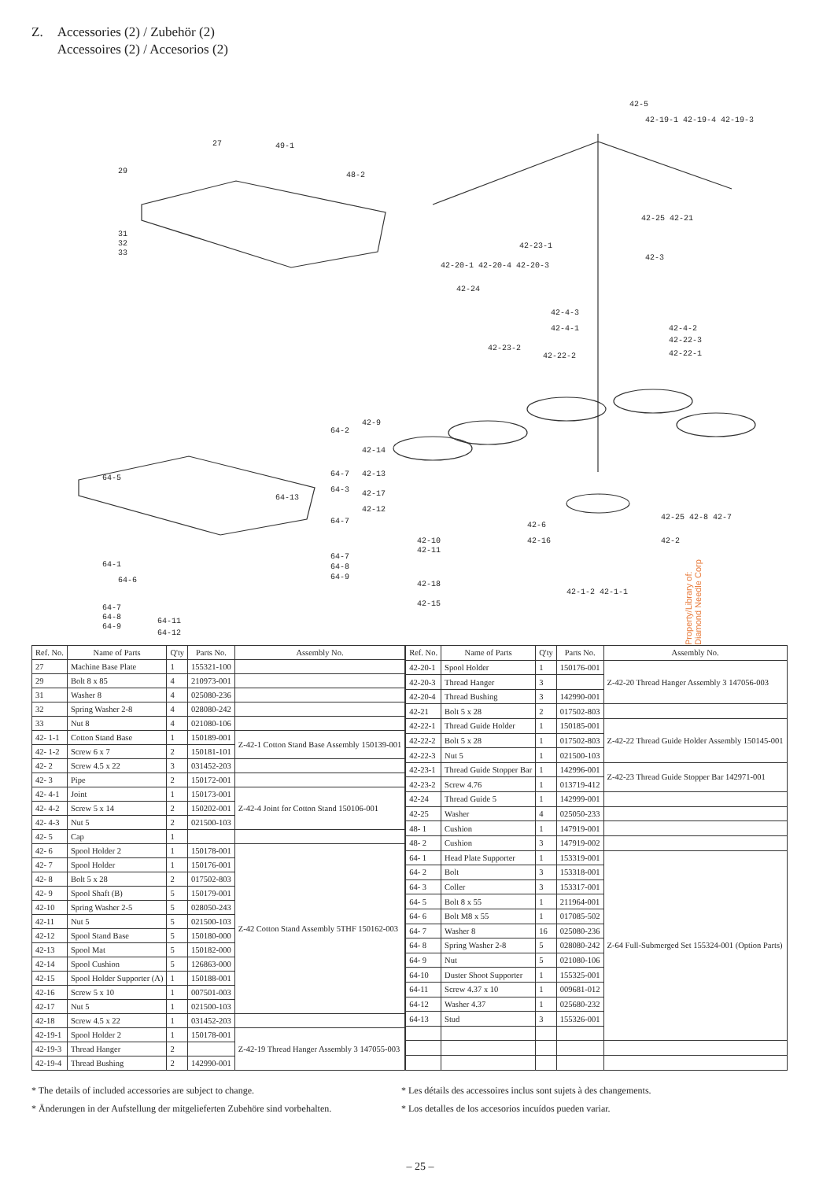Z. Accessories (2) / Zubehör (2)
Accessoires (2) / Accesorios (2)
27
49-1
48-2
29
31
32
33
42-5
42-19-1 42-19-4 42-19-3
42-25 42-21
42-3
42-20-1 42-20-4 42-20-3
42-23-1
42-24
42-4-3
42-4-1
42-4-2
42-22-3
42-22-1
42-22-2
42-23-2
42-9
64-2
42-14
64-7
42-13
64-3
42-17
42-12
64-13
64-7
42-6
42-16
42-10
42-11
42-25 42-8 42-7
42-2
64-7
64-8
64-9
64-5
64-1
64-6
42-18
42-15
42-1-2 42-1-1
64-7
64-8
64-9
64-11
64-12
Property/Library of: Diamond Needle Corp
| Ref. No. | Name of Parts | Q'ty | Parts No. | Assembly No. |
| --- | --- | --- | --- | --- |
| 27 | Machine Base Plate | 1 | 155321-100 | |
| 29 | Bolt 8 x 85 | 4 | 210973-001 | |
| 31 | Washer 8 | 4 | 025080-236 | |
| 32 | Spring Washer 2-8 | 4 | 028080-242 | |
| 33 | Nut 8 | 4 | 021080-106 | |
| 42- 1-1 | Cotton Stand Base | 1 | 150189-001 | Z-42-1 Cotton Stand Base Assembly 150139-001 |
| 42- 1-2 | Screw 6 x 7 | 2 | 150181-101 | |
| 42- 2 | Screw 4.5 x 22 | 3 | 031452-203 | |
| 42- 3 | Pipe | 2 | 150172-001 | |
| 42- 4-1 | Joint | 1 | 150173-001 | Z-42-4 Joint for Cotton Stand 150106-001 |
| 42- 4-2 | Screw 5 x 14 | 2 | 150202-001 | |
| 42- 4-3 | Nut 5 | 2 | 021500-103 | |
| 42- 5 | Cap | 1 | | |
| 42- 6 | Spool Holder 2 | 1 | 150178-001 | Z-42 Cotton Stand Assembly 5THF 150162-003 |
| 42- 7 | Spool Holder | 1 | 150176-001 | |
| 42- 8 | Bolt 5 x 28 | 2 | 017502-803 | |
| 42- 9 | Spool Shaft (B) | 5 | 150179-001 | |
| 42-10 | Spring Washer 2-5 | 5 | 028050-243 | |
| 42-11 | Nut 5 | 5 | 021500-103 | |
| 42-12 | Spool Stand Base | 5 | 150180-000 | |
| 42-13 | Spool Mat | 5 | 150182-000 | |
| 42-14 | Spool Cushion | 5 | 126863-000 | |
| 42-15 | Spool Holder Supporter (A) | 1 | 150188-001 | |
| 42-16 | Screw 5 x 10 | 1 | 007501-003 | |
| 42-17 | Nut 5 | 1 | 021500-103 | |
| 42-18 | Screw 4.5 x 22 | 1 | 031452-203 | |
| 42-19-1 | Spool Holder 2 | 1 | 150178-001 | Z-42-19 Thread Hanger Assembly 3 147055-003 |
| 42-19-3 | Thread Hanger | 2 | | |
| 42-19-4 | Thread Bushing | 2 | 142990-001 | |
| Ref. No. | Name of Parts | Q'ty | Parts No. | Assembly No. |
| --- | --- | --- | --- | --- |
| 42-20-1 | Spool Holder | 1 | 150176-001 | Z-42-20 Thread Hanger Assembly 3 147056-003 |
| 42-20-3 | Thread Hanger | 3 | | |
| 42-20-4 | Thread Bushing | 3 | 142990-001 | |
| 42-21 | Bolt 5 x 28 | 2 | 017502-803 | |
| 42-22-1 | Thread Guide Holder | 1 | 150185-001 | Z-42-22 Thread Guide Holder Assembly 150145-001 |
| 42-22-2 | Bolt 5 x 28 | 1 | 017502-803 | |
| 42-22-3 | Nut 5 | 1 | 021500-103 | |
| 42-23-1 | Thread Guide Stopper Bar | 1 | 142996-001 | Z-42-23 Thread Guide Stopper Bar 142971-001 |
| 42-23-2 | Screw 4.76 | 1 | 013719-412 | |
| 42-24 | Thread Guide 5 | 1 | 142999-001 | |
| 42-25 | Washer | 4 | 025050-233 | |
| 48- 1 | Cushion | 1 | 147919-001 | |
| 48- 2 | Cushion | 3 | 147919-002 | |
| 64- 1 | Head Plate Supporter | 1 | 153319-001 | Z-64 Full-Submerged Set 155324-001 (Option Parts) |
| 64- 2 | Bolt | 3 | 153318-001 | |
| 64- 3 | Coller | 3 | 153317-001 | |
| 64- 5 | Bolt 8 x 55 | 1 | 211964-001 | |
| 64- 6 | Bolt M8 x 55 | 1 | 017085-502 | |
| 64- 7 | Washer 8 | 16 | 025080-236 | |
| 64- 8 | Spring Washer 2-8 | 5 | 028080-242 | |
| 64- 9 | Nut | 5 | 021080-106 | |
| 64-10 | Duster Shoot Supporter | 1 | 155325-001 | |
| 64-11 | Screw 4.37 x 10 | 1 | 009681-012 | |
| 64-12 | Washer 4.37 | 1 | 025680-232 | |
| 64-13 | Stud | 3 | 155326-001 | |
* The details of included accessories are subject to change.
* Änderungen in der Aufstellung der mitgelieferten Zubehöre sind vorbehalten.
* Les détails des accessoires inclus sont sujets à des changements.
* Los detalles de los accesorios incuídos pueden variar.
– 25 –